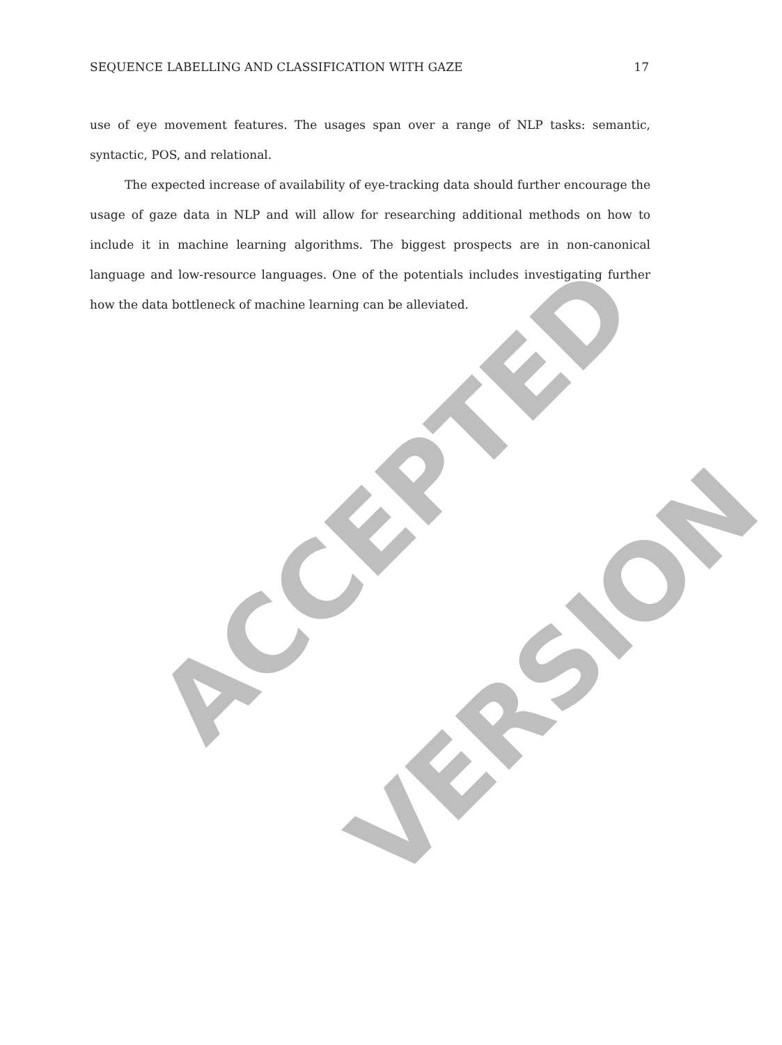SEQUENCE LABELLING AND CLASSIFICATION WITH GAZE 17
use of eye movement features. The usages span over a range of NLP tasks: semantic, syntactic, POS, and relational.
The expected increase of availability of eye-tracking data should further encourage the usage of gaze data in NLP and will allow for researching additional methods on how to include it in machine learning algorithms. The biggest prospects are in non-canonical language and low-resource languages. One of the potentials includes investigating further how the data bottleneck of machine learning can be alleviated.
ACCEPTED
VERSION